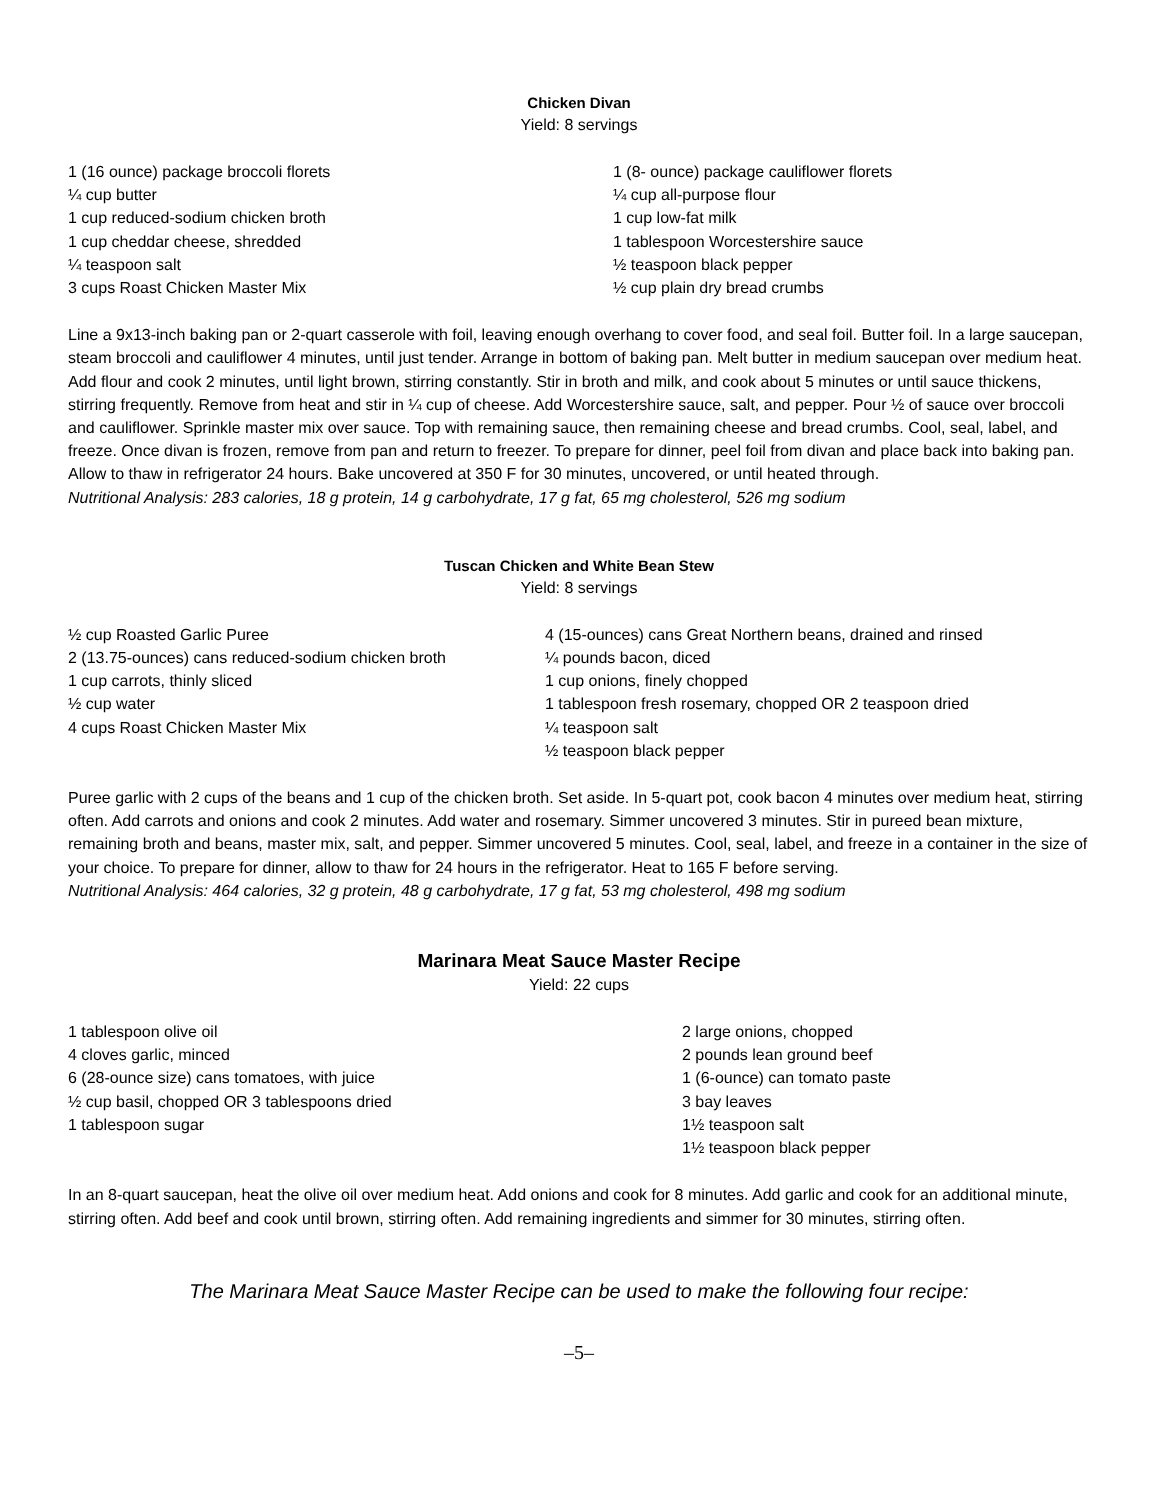Chicken Divan
Yield: 8 servings
1 (16 ounce) package broccoli florets
¼ cup butter
1 cup reduced-sodium chicken broth
1 cup cheddar cheese, shredded
¼ teaspoon salt
3 cups Roast Chicken Master Mix
1 (8- ounce) package cauliflower florets
¼ cup all-purpose flour
1 cup low-fat milk
1 tablespoon Worcestershire sauce
½ teaspoon black pepper
½ cup plain dry bread crumbs
Line a 9x13-inch baking pan or 2-quart casserole with foil, leaving enough overhang to cover food, and seal foil. Butter foil. In a large saucepan, steam broccoli and cauliflower 4 minutes, until just tender. Arrange in bottom of baking pan. Melt butter in medium saucepan over medium heat. Add flour and cook 2 minutes, until light brown, stirring constantly. Stir in broth and milk, and cook about 5 minutes or until sauce thickens, stirring frequently. Remove from heat and stir in ¼ cup of cheese. Add Worcestershire sauce, salt, and pepper. Pour ½ of sauce over broccoli and cauliflower. Sprinkle master mix over sauce. Top with remaining sauce, then remaining cheese and bread crumbs. Cool, seal, label, and freeze. Once divan is frozen, remove from pan and return to freezer. To prepare for dinner, peel foil from divan and place back into baking pan. Allow to thaw in refrigerator 24 hours. Bake uncovered at 350 F for 30 minutes, uncovered, or until heated through.
Nutritional Analysis: 283 calories, 18 g protein, 14 g carbohydrate, 17 g fat, 65 mg cholesterol, 526 mg sodium
Tuscan Chicken and White Bean Stew
Yield: 8 servings
½ cup Roasted Garlic Puree
2 (13.75-ounces) cans reduced-sodium chicken broth
1 cup carrots, thinly sliced
½ cup water
4 cups Roast Chicken Master Mix
4 (15-ounces) cans Great Northern beans, drained and rinsed
¼ pounds bacon, diced
1 cup onions, finely chopped
1 tablespoon fresh rosemary, chopped OR 2 teaspoon dried
¼ teaspoon salt
½ teaspoon black pepper
Puree garlic with 2 cups of the beans and 1 cup of the chicken broth. Set aside. In 5-quart pot, cook bacon 4 minutes over medium heat, stirring often. Add carrots and onions and cook 2 minutes. Add water and rosemary. Simmer uncovered 3 minutes. Stir in pureed bean mixture, remaining broth and beans, master mix, salt, and pepper. Simmer uncovered 5 minutes. Cool, seal, label, and freeze in a container in the size of your choice. To prepare for dinner, allow to thaw for 24 hours in the refrigerator. Heat to 165 F before serving.
Nutritional Analysis: 464 calories, 32 g protein, 48 g carbohydrate, 17 g fat, 53 mg cholesterol, 498 mg sodium
Marinara Meat Sauce Master Recipe
Yield: 22 cups
1 tablespoon olive oil
4 cloves garlic, minced
6 (28-ounce size) cans tomatoes, with juice
½ cup basil, chopped OR 3 tablespoons dried
1 tablespoon sugar
2 large onions, chopped
2 pounds lean ground beef
1 (6-ounce) can tomato paste
3 bay leaves
1½ teaspoon salt
1½ teaspoon black pepper
In an 8-quart saucepan, heat the olive oil over medium heat. Add onions and cook for 8 minutes. Add garlic and cook for an additional minute, stirring often. Add beef and cook until brown, stirring often. Add remaining ingredients and simmer for 30 minutes, stirring often.
The Marinara Meat Sauce Master Recipe can be used to make the following four recipe:
–5–